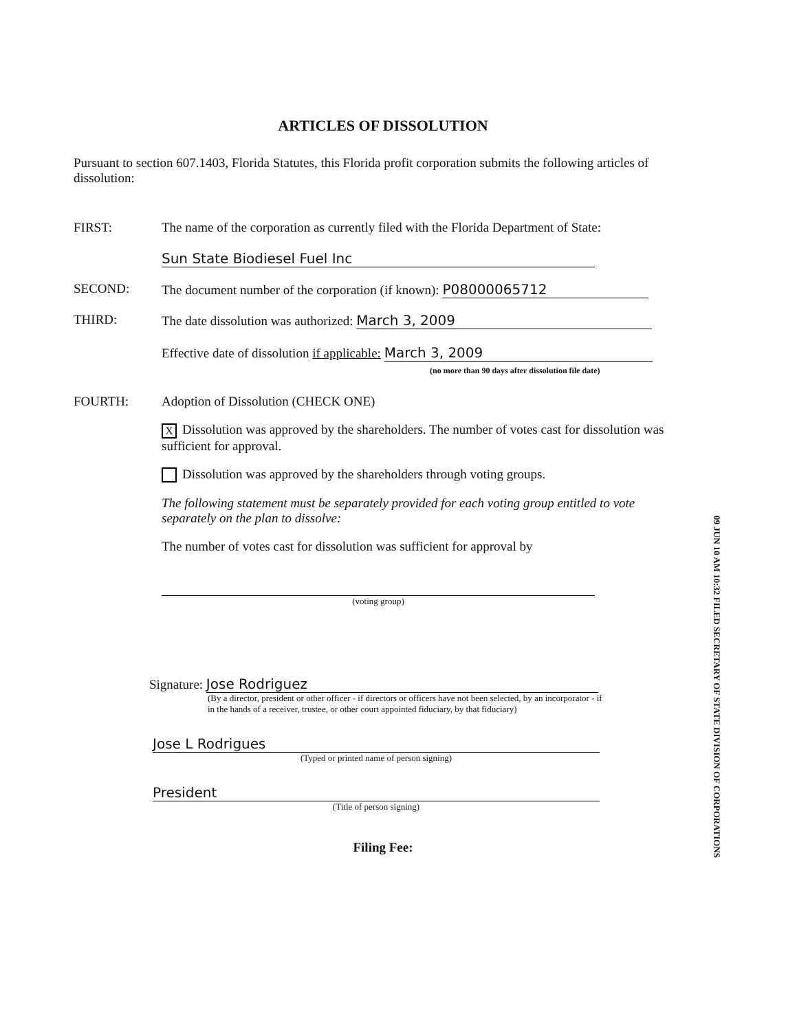ARTICLES OF DISSOLUTION
Pursuant to section 607.1403, Florida Statutes, this Florida profit corporation submits the following articles of dissolution:
FIRST: The name of the corporation as currently filed with the Florida Department of State:
Sun State Biodiesel Fuel Inc
SECOND: The document number of the corporation (if known): P08000065712
THIRD: The date dissolution was authorized: March 3, 2009
Effective date of dissolution if applicable: March 3, 2009
(no more than 90 days after dissolution file date)
FOURTH: Adoption of Dissolution (CHECK ONE)
X Dissolution was approved by the shareholders. The number of votes cast for dissolution was sufficient for approval.
Dissolution was approved by the shareholders through voting groups.
The following statement must be separately provided for each voting group entitled to vote separately on the plan to dissolve:
The number of votes cast for dissolution was sufficient for approval by
(voting group)
Signature: Jose Rodriguez
(By a director, president or other officer - if directors or officers have not been selected, by an incorporator - if in the hands of a receiver, trustee, or other court appointed fiduciary, by that fiduciary)
Jose L Rodrigues
(Typed or printed name of person signing)
President
(Title of person signing)
Filing Fee:
09 JUN 10 AM 10:32 FILED SECRETARY OF STATE DIVISION OF CORPORATIONS